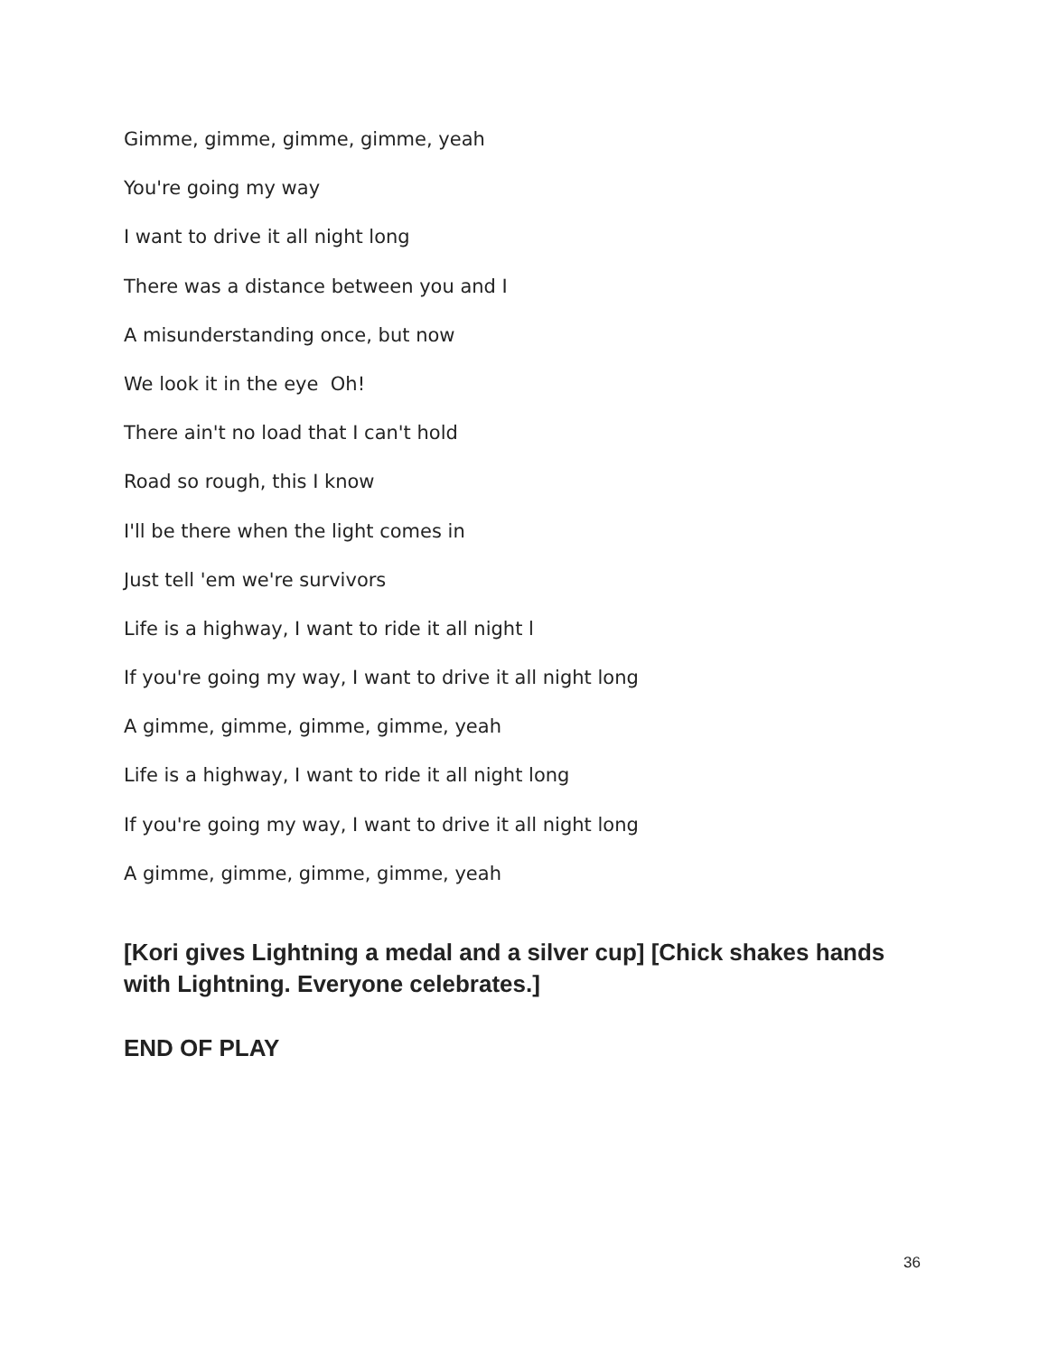Gimme, gimme, gimme, gimme, yeah
You're going my way
I want to drive it all night long
There was a distance between you and I
A misunderstanding once, but now
We look it in the eye Oh!
There ain't no load that I can't hold
Road so rough, this I know
I'll be there when the light comes in
Just tell 'em we're survivors
Life is a highway, I want to ride it all night l
If you're going my way, I want to drive it all night long
A gimme, gimme, gimme, gimme, yeah
Life is a highway, I want to ride it all night long
If you're going my way, I want to drive it all night long
A gimme, gimme, gimme, gimme, yeah
[Kori gives Lightning a medal and a silver cup] [Chick shakes hands with Lightning. Everyone celebrates.]
END OF PLAY
36